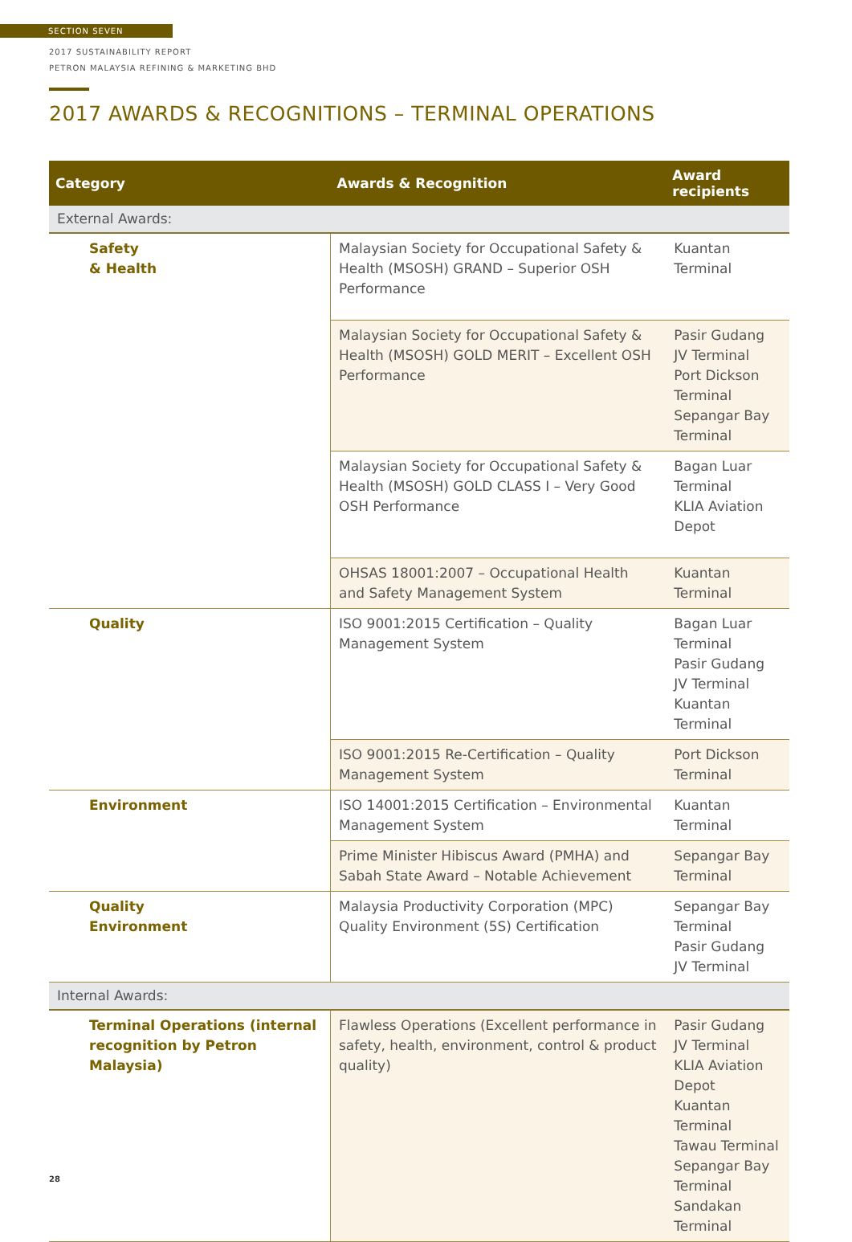SECTION SEVEN
2017 SUSTAINABILITY REPORT
PETRON MALAYSIA REFINING & MARKETING BHD
2017 AWARDS & RECOGNITIONS – TERMINAL OPERATIONS
| Category | Awards & Recognition | Award recipients |
| --- | --- | --- |
| External Awards: | | |
| Safety & Health | Malaysian Society for Occupational Safety & Health (MSOSH) GRAND – Superior OSH Performance | Kuantan Terminal |
| | Malaysian Society for Occupational Safety & Health (MSOSH) GOLD MERIT – Excellent OSH Performance | Pasir Gudang JV Terminal Port Dickson Terminal Sepangar Bay Terminal |
| | Malaysian Society for Occupational Safety & Health (MSOSH) GOLD CLASS I – Very Good OSH Performance | Bagan Luar Terminal KLIA Aviation Depot |
| | OHSAS 18001:2007 – Occupational Health and Safety Management System | Kuantan Terminal |
| Quality | ISO 9001:2015 Certification – Quality Management System | Bagan Luar Terminal Pasir Gudang JV Terminal Kuantan Terminal |
| | ISO 9001:2015 Re-Certification – Quality Management System | Port Dickson Terminal |
| Environment | ISO 14001:2015 Certification – Environmental Management System | Kuantan Terminal |
| | Prime Minister Hibiscus Award (PMHA) and Sabah State Award – Notable Achievement | Sepangar Bay Terminal |
| Quality Environment | Malaysia Productivity Corporation (MPC) Quality Environment (5S) Certification | Sepangar Bay Terminal Pasir Gudang JV Terminal |
| Internal Awards: | | |
| Terminal Operations (internal recognition by Petron Malaysia) | Flawless Operations (Excellent performance in safety, health, environment, control & product quality) | Pasir Gudang JV Terminal KLIA Aviation Depot Kuantan Terminal Tawau Terminal Sepangar Bay Terminal Sandakan Terminal |
28